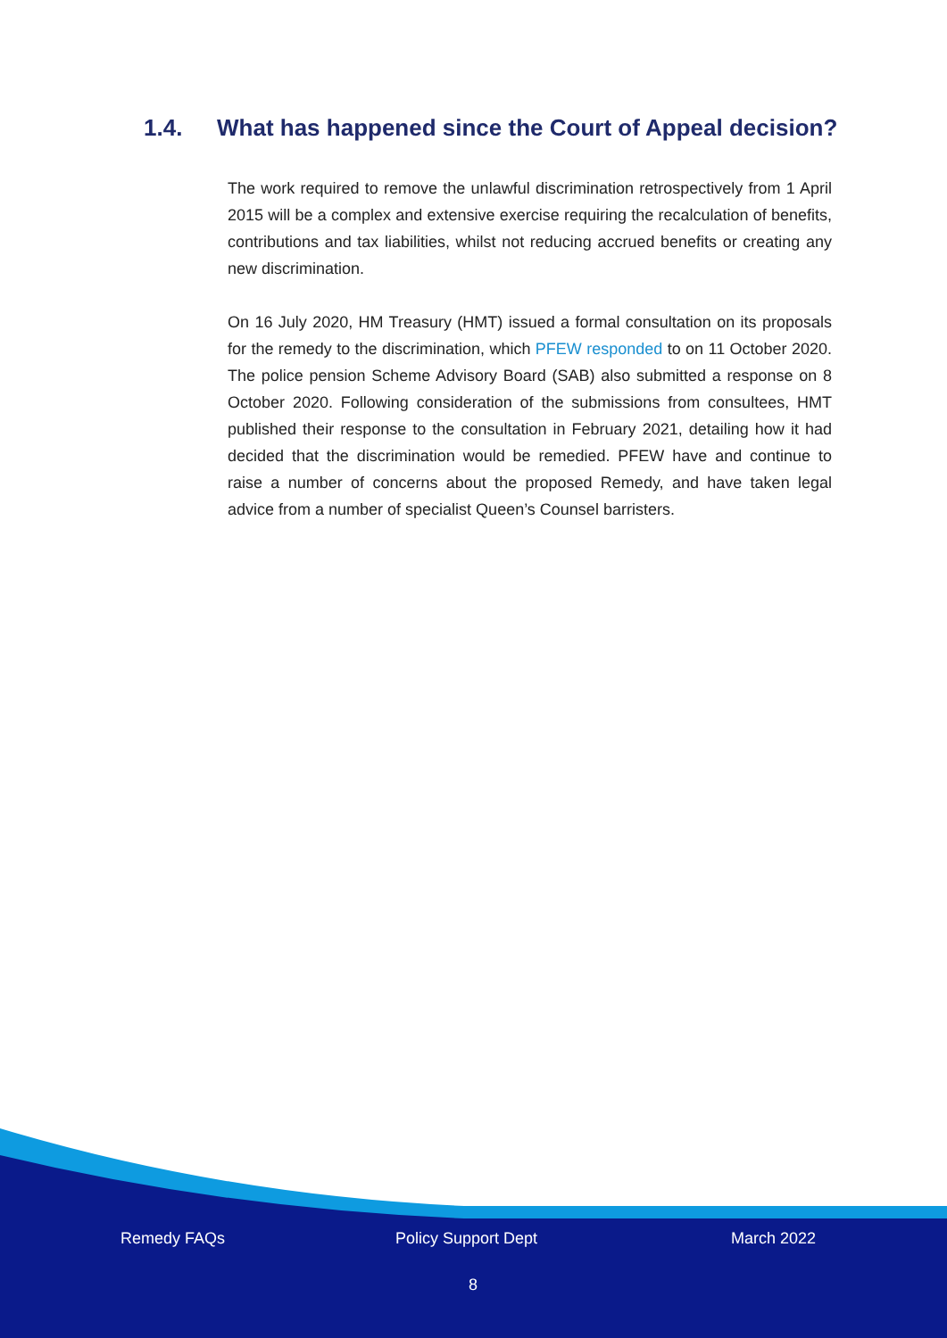1.4. What has happened since the Court of Appeal decision?
The work required to remove the unlawful discrimination retrospectively from 1 April 2015 will be a complex and extensive exercise requiring the recalculation of benefits, contributions and tax liabilities, whilst not reducing accrued benefits or creating any new discrimination.
On 16 July 2020, HM Treasury (HMT) issued a formal consultation on its proposals for the remedy to the discrimination, which PFEW responded to on 11 October 2020. The police pension Scheme Advisory Board (SAB) also submitted a response on 8 October 2020. Following consideration of the submissions from consultees, HMT published their response to the consultation in February 2021, detailing how it had decided that the discrimination would be remedied. PFEW have and continue to raise a number of concerns about the proposed Remedy, and have taken legal advice from a number of specialist Queen’s Counsel barristers.
Remedy FAQs Policy Support Dept March 2022
8